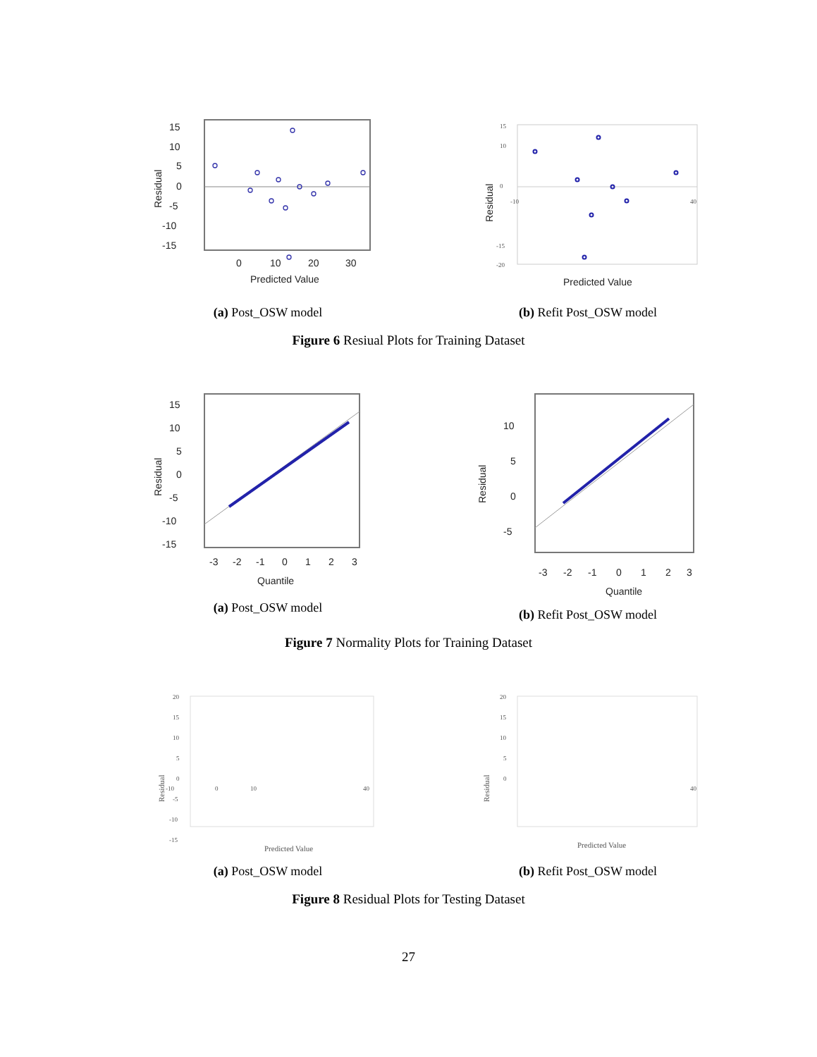15
10
5
0
-5
-10
-15
0
10
20
30
Predicted Value
Residual
(a) Post_OSW model
15
10
0
-15
-20
-10
40
Predicted Value
Residual
(b) Refit Post_OSW model
Figure 6 Resiual Plots for Training Dataset
15
10
5
0
-5
-10
-15
-3
-2
-1
0
1
2
3
Quantile
Residual
(a) Post_OSW model
10
5
0
-5
-3
-2
-1
0
1
2
3
Quantile
Residual
(b) Refit Post_OSW model
Figure 7 Normality Plots for Training Dataset
20
15
10
5
0
-5
-10
-15
-10
0
10
40
Predicted Value
Residual
(a) Post_OSW model
20
15
10
5
0
40
Predicted Value
Residual
(b) Refit Post_OSW model
Figure 8 Residual Plots for Testing Dataset
27